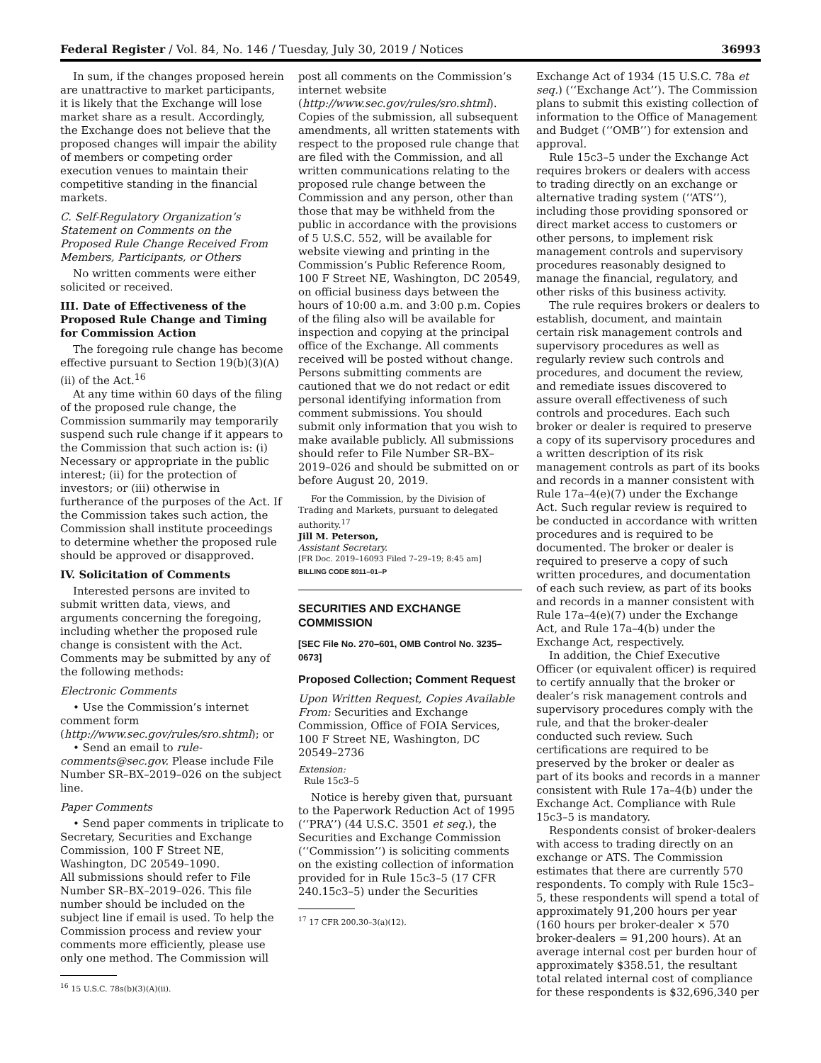Federal Register / Vol. 84, No. 146 / Tuesday, July 30, 2019 / Notices 36993
In sum, if the changes proposed herein are unattractive to market participants, it is likely that the Exchange will lose market share as a result. Accordingly, the Exchange does not believe that the proposed changes will impair the ability of members or competing order execution venues to maintain their competitive standing in the financial markets.
C. Self-Regulatory Organization’s Statement on Comments on the Proposed Rule Change Received From Members, Participants, or Others
No written comments were either solicited or received.
III. Date of Effectiveness of the Proposed Rule Change and Timing for Commission Action
The foregoing rule change has become effective pursuant to Section 19(b)(3)(A)(ii) of the Act.<sup>16</sup>
At any time within 60 days of the filing of the proposed rule change, the Commission summarily may temporarily suspend such rule change if it appears to the Commission that such action is: (i) Necessary or appropriate in the public interest; (ii) for the protection of investors; or (iii) otherwise in furtherance of the purposes of the Act. If the Commission takes such action, the Commission shall institute proceedings to determine whether the proposed rule should be approved or disapproved.
IV. Solicitation of Comments
Interested persons are invited to submit written data, views, and arguments concerning the foregoing, including whether the proposed rule change is consistent with the Act. Comments may be submitted by any of the following methods:
Electronic Comments
• Use the Commission’s internet comment form (http://www.sec.gov/rules/sro.shtml); or
• Send an email to rule-comments@sec.gov. Please include File Number SR–BX–2019–026 on the subject line.
Paper Comments
• Send paper comments in triplicate to Secretary, Securities and Exchange Commission, 100 F Street NE, Washington, DC 20549–1090.
All submissions should refer to File Number SR–BX–2019–026. This file number should be included on the subject line if email is used. To help the Commission process and review your comments more efficiently, please use only one method. The Commission will
<sup>16</sup> 15 U.S.C. 78s(b)(3)(A)(ii).
post all comments on the Commission’s internet website (http://www.sec.gov/rules/sro.shtml). Copies of the submission, all subsequent amendments, all written statements with respect to the proposed rule change that are filed with the Commission, and all written communications relating to the proposed rule change between the Commission and any person, other than those that may be withheld from the public in accordance with the provisions of 5 U.S.C. 552, will be available for website viewing and printing in the Commission’s Public Reference Room, 100 F Street NE, Washington, DC 20549, on official business days between the hours of 10:00 a.m. and 3:00 p.m. Copies of the filing also will be available for inspection and copying at the principal office of the Exchange. All comments received will be posted without change. Persons submitting comments are cautioned that we do not redact or edit personal identifying information from comment submissions. You should submit only information that you wish to make available publicly. All submissions should refer to File Number SR–BX–2019–026 and should be submitted on or before August 20, 2019.
For the Commission, by the Division of Trading and Markets, pursuant to delegated authority.<sup>17</sup>
Jill M. Peterson,
Assistant Secretary.
[FR Doc. 2019–16093 Filed 7–29–19; 8:45 am]
BILLING CODE 8011–01–P
SECURITIES AND EXCHANGE COMMISSION
[SEC File No. 270–601, OMB Control No. 3235–0673]
Proposed Collection; Comment Request
Upon Written Request, Copies Available From: Securities and Exchange Commission, Office of FOIA Services, 100 F Street NE, Washington, DC 20549–2736
Extension:
Rule 15c3–5
Notice is hereby given that, pursuant to the Paperwork Reduction Act of 1995 (‘‘PRA’’) (44 U.S.C. 3501 et seq.), the Securities and Exchange Commission (‘‘Commission’’) is soliciting comments on the existing collection of information provided for in Rule 15c3–5 (17 CFR 240.15c3–5) under the Securities
<sup>17</sup> 17 CFR 200.30–3(a)(12).
Exchange Act of 1934 (15 U.S.C. 78a et seq.) (‘‘Exchange Act’’). The Commission plans to submit this existing collection of information to the Office of Management and Budget (‘‘OMB’’) for extension and approval.
Rule 15c3–5 under the Exchange Act requires brokers or dealers with access to trading directly on an exchange or alternative trading system (‘‘ATS’’), including those providing sponsored or direct market access to customers or other persons, to implement risk management controls and supervisory procedures reasonably designed to manage the financial, regulatory, and other risks of this business activity.
The rule requires brokers or dealers to establish, document, and maintain certain risk management controls and supervisory procedures as well as regularly review such controls and procedures, and document the review, and remediate issues discovered to assure overall effectiveness of such controls and procedures. Each such broker or dealer is required to preserve a copy of its supervisory procedures and a written description of its risk management controls as part of its books and records in a manner consistent with Rule 17a–4(e)(7) under the Exchange Act. Such regular review is required to be conducted in accordance with written procedures and is required to be documented. The broker or dealer is required to preserve a copy of such written procedures, and documentation of each such review, as part of its books and records in a manner consistent with Rule 17a–4(e)(7) under the Exchange Act, and Rule 17a–4(b) under the Exchange Act, respectively.
In addition, the Chief Executive Officer (or equivalent officer) is required to certify annually that the broker or dealer’s risk management controls and supervisory procedures comply with the rule, and that the broker-dealer conducted such review. Such certifications are required to be preserved by the broker or dealer as part of its books and records in a manner consistent with Rule 17a–4(b) under the Exchange Act. Compliance with Rule 15c3–5 is mandatory.
Respondents consist of broker-dealers with access to trading directly on an exchange or ATS. The Commission estimates that there are currently 570 respondents. To comply with Rule 15c3–5, these respondents will spend a total of approximately 91,200 hours per year (160 hours per broker-dealer × 570 broker-dealers = 91,200 hours). At an average internal cost per burden hour of approximately $358.51, the resultant total related internal cost of compliance for these respondents is $32,696,340 per